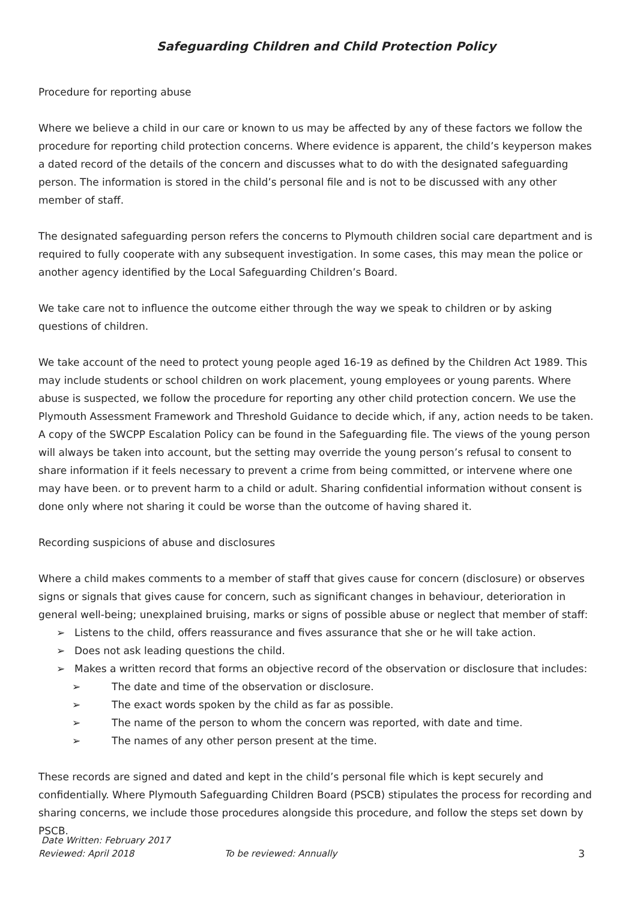Safeguarding Children and Child Protection Policy
Procedure for reporting abuse
Where we believe a child in our care or known to us may be affected by any of these factors we follow the procedure for reporting child protection concerns. Where evidence is apparent, the child’s keyperson makes a dated record of the details of the concern and discusses what to do with the designated safeguarding person. The information is stored in the child’s personal file and is not to be discussed with any other member of staff.
The designated safeguarding person refers the concerns to Plymouth children social care department and is required to fully cooperate with any subsequent investigation. In some cases, this may mean the police or another agency identified by the Local Safeguarding Children’s Board.
We take care not to influence the outcome either through the way we speak to children or by asking questions of children.
We take account of the need to protect young people aged 16-19 as defined by the Children Act 1989. This may include students or school children on work placement, young employees or young parents. Where abuse is suspected, we follow the procedure for reporting any other child protection concern. We use the Plymouth Assessment Framework and Threshold Guidance to decide which, if any, action needs to be taken. A copy of the SWCPP Escalation Policy can be found in the Safeguarding file. The views of the young person will always be taken into account, but the setting may override the young person’s refusal to consent to share information if it feels necessary to prevent a crime from being committed, or intervene where one may have been. or to prevent harm to a child or adult. Sharing confidential information without consent is done only where not sharing it could be worse than the outcome of having shared it.
Recording suspicions of abuse and disclosures
Where a child makes comments to a member of staff that gives cause for concern (disclosure) or observes signs or signals that gives cause for concern, such as significant changes in behaviour, deterioration in general well-being; unexplained bruising, marks or signs of possible abuse or neglect that member of staff:
➢ Listens to the child, offers reassurance and fives assurance that she or he will take action.
➢ Does not ask leading questions the child.
➢ Makes a written record that forms an objective record of the observation or disclosure that includes:
➢ The date and time of the observation or disclosure.
➢ The exact words spoken by the child as far as possible.
➢ The name of the person to whom the concern was reported, with date and time.
➢ The names of any other person present at the time.
These records are signed and dated and kept in the child’s personal file which is kept securely and confidentially. Where Plymouth Safeguarding Children Board (PSCB) stipulates the process for recording and sharing concerns, we include those procedures alongside this procedure, and follow the steps set down by PSCB.
Date Written: February 2017
Reviewed: April 2018 To be reviewed: Annually 3